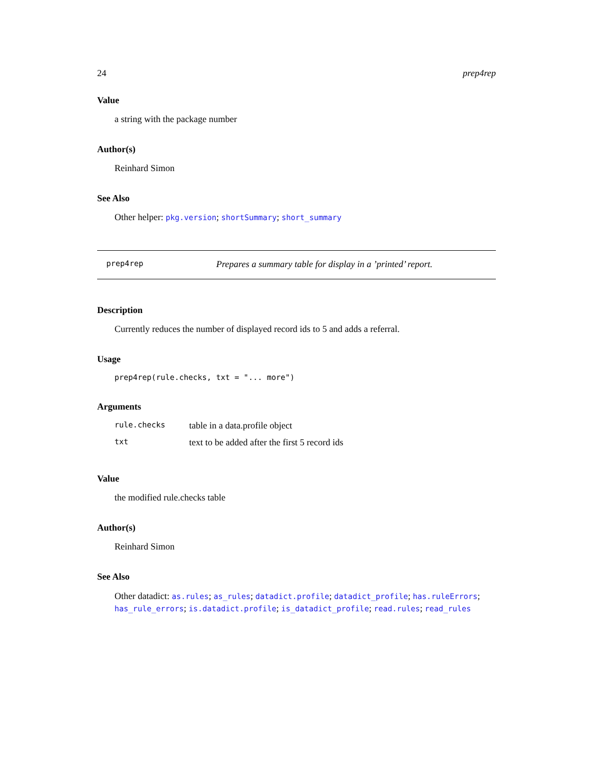24 prep4rep
Value
a string with the package number
Author(s)
Reinhard Simon
See Also
Other helper: pkg.version; shortSummary; short_summary
prep4rep Prepares a summary table for display in a ’printed’ report.
Description
Currently reduces the number of displayed record ids to 5 and adds a referral.
Usage
prep4rep(rule.checks, txt = "... more")
Arguments
| rule.checks | table in a data.profile object |
| txt | text to be added after the first 5 record ids |
Value
the modified rule.checks table
Author(s)
Reinhard Simon
See Also
Other datadict: as.rules; as_rules; datadict.profile; datadict_profile; has.ruleErrors; has_rule_errors; is.datadict.profile; is_datadict_profile; read.rules; read_rules